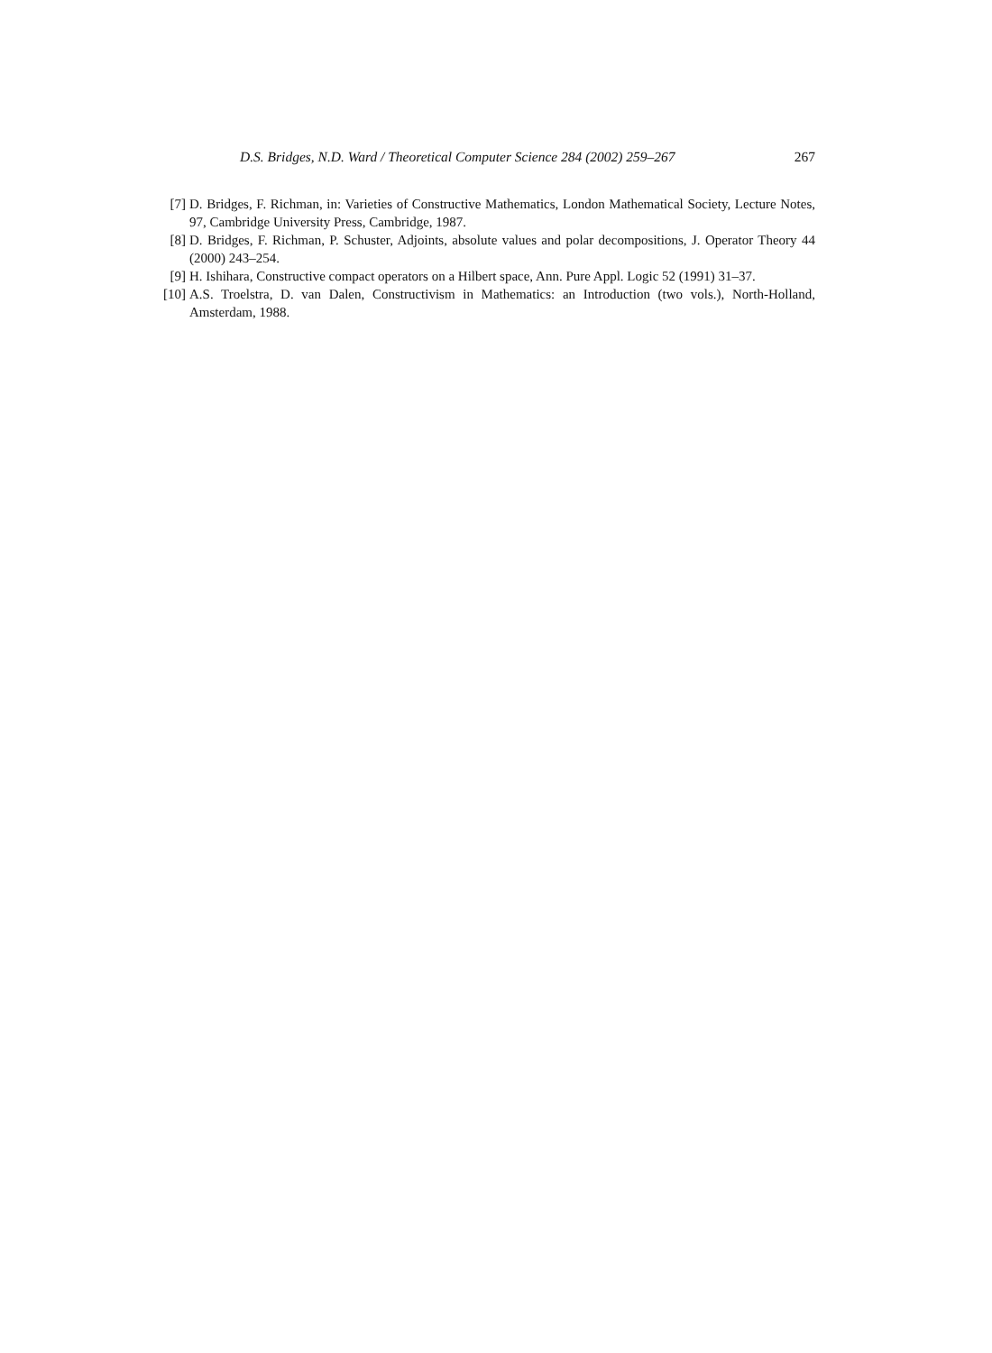D.S. Bridges, N.D. Ward / Theoretical Computer Science 284 (2002) 259–267 267
[7] D. Bridges, F. Richman, in: Varieties of Constructive Mathematics, London Mathematical Society, Lecture Notes, 97, Cambridge University Press, Cambridge, 1987.
[8] D. Bridges, F. Richman, P. Schuster, Adjoints, absolute values and polar decompositions, J. Operator Theory 44 (2000) 243–254.
[9] H. Ishihara, Constructive compact operators on a Hilbert space, Ann. Pure Appl. Logic 52 (1991) 31–37.
[10] A.S. Troelstra, D. van Dalen, Constructivism in Mathematics: an Introduction (two vols.), North-Holland, Amsterdam, 1988.